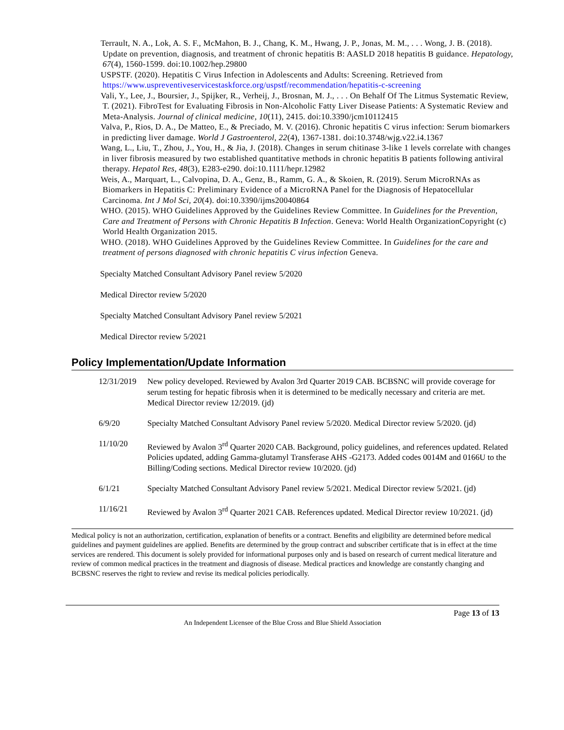Terrault, N. A., Lok, A. S. F., McMahon, B. J., Chang, K. M., Hwang, J. P., Jonas, M. M., . . . Wong, J. B. (2018). Update on prevention, diagnosis, and treatment of chronic hepatitis B: AASLD 2018 hepatitis B guidance. Hepatology, 67(4), 1560-1599. doi:10.1002/hep.29800
USPSTF. (2020). Hepatitis C Virus Infection in Adolescents and Adults: Screening. Retrieved from https://www.uspreventiveservicestaskforce.org/uspstf/recommendation/hepatitis-c-screening
Vali, Y., Lee, J., Boursier, J., Spijker, R., Verheij, J., Brosnan, M. J., . . . On Behalf Of The Litmus Systematic Review, T. (2021). FibroTest for Evaluating Fibrosis in Non-Alcoholic Fatty Liver Disease Patients: A Systematic Review and Meta-Analysis. Journal of clinical medicine, 10(11), 2415. doi:10.3390/jcm10112415
Valva, P., Rios, D. A., De Matteo, E., & Preciado, M. V. (2016). Chronic hepatitis C virus infection: Serum biomarkers in predicting liver damage. World J Gastroenterol, 22(4), 1367-1381. doi:10.3748/wjg.v22.i4.1367
Wang, L., Liu, T., Zhou, J., You, H., & Jia, J. (2018). Changes in serum chitinase 3-like 1 levels correlate with changes in liver fibrosis measured by two established quantitative methods in chronic hepatitis B patients following antiviral therapy. Hepatol Res, 48(3), E283-e290. doi:10.1111/hepr.12982
Weis, A., Marquart, L., Calvopina, D. A., Genz, B., Ramm, G. A., & Skoien, R. (2019). Serum MicroRNAs as Biomarkers in Hepatitis C: Preliminary Evidence of a MicroRNA Panel for the Diagnosis of Hepatocellular Carcinoma. Int J Mol Sci, 20(4). doi:10.3390/ijms20040864
WHO. (2015). WHO Guidelines Approved by the Guidelines Review Committee. In Guidelines for the Prevention, Care and Treatment of Persons with Chronic Hepatitis B Infection. Geneva: World Health OrganizationCopyright (c) World Health Organization 2015.
WHO. (2018). WHO Guidelines Approved by the Guidelines Review Committee. In Guidelines for the care and treatment of persons diagnosed with chronic hepatitis C virus infection Geneva.
Specialty Matched Consultant Advisory Panel review 5/2020
Medical Director review 5/2020
Specialty Matched Consultant Advisory Panel review 5/2021
Medical Director review 5/2021
Policy Implementation/Update Information
| 12/31/2019 | New policy developed. Reviewed by Avalon 3rd Quarter 2019 CAB. BCBSNC will provide coverage for serum testing for hepatic fibrosis when it is determined to be medically necessary and criteria are met. Medical Director review 12/2019. (jd) |
| 6/9/20 | Specialty Matched Consultant Advisory Panel review 5/2020. Medical Director review 5/2020. (jd) |
| 11/10/20 | Reviewed by Avalon 3<sup>rd</sup> Quarter 2020 CAB. Background, policy guidelines, and references updated. Related Policies updated, adding Gamma-glutamyl Transferase AHS -G2173. Added codes 0014M and 0166U to the Billing/Coding sections. Medical Director review 10/2020. (jd) |
| 6/1/21 | Specialty Matched Consultant Advisory Panel review 5/2021. Medical Director review 5/2021. (jd) |
| 11/16/21 | Reviewed by Avalon 3<sup>rd</sup> Quarter 2021 CAB. References updated. Medical Director review 10/2021. (jd) |
Medical policy is not an authorization, certification, explanation of benefits or a contract. Benefits and eligibility are determined before medical guidelines and payment guidelines are applied. Benefits are determined by the group contract and subscriber certificate that is in effect at the time services are rendered. This document is solely provided for informational purposes only and is based on research of current medical literature and review of common medical practices in the treatment and diagnosis of disease. Medical practices and knowledge are constantly changing and BCBSNC reserves the right to review and revise its medical policies periodically.
Page 13 of 13
An Independent Licensee of the Blue Cross and Blue Shield Association